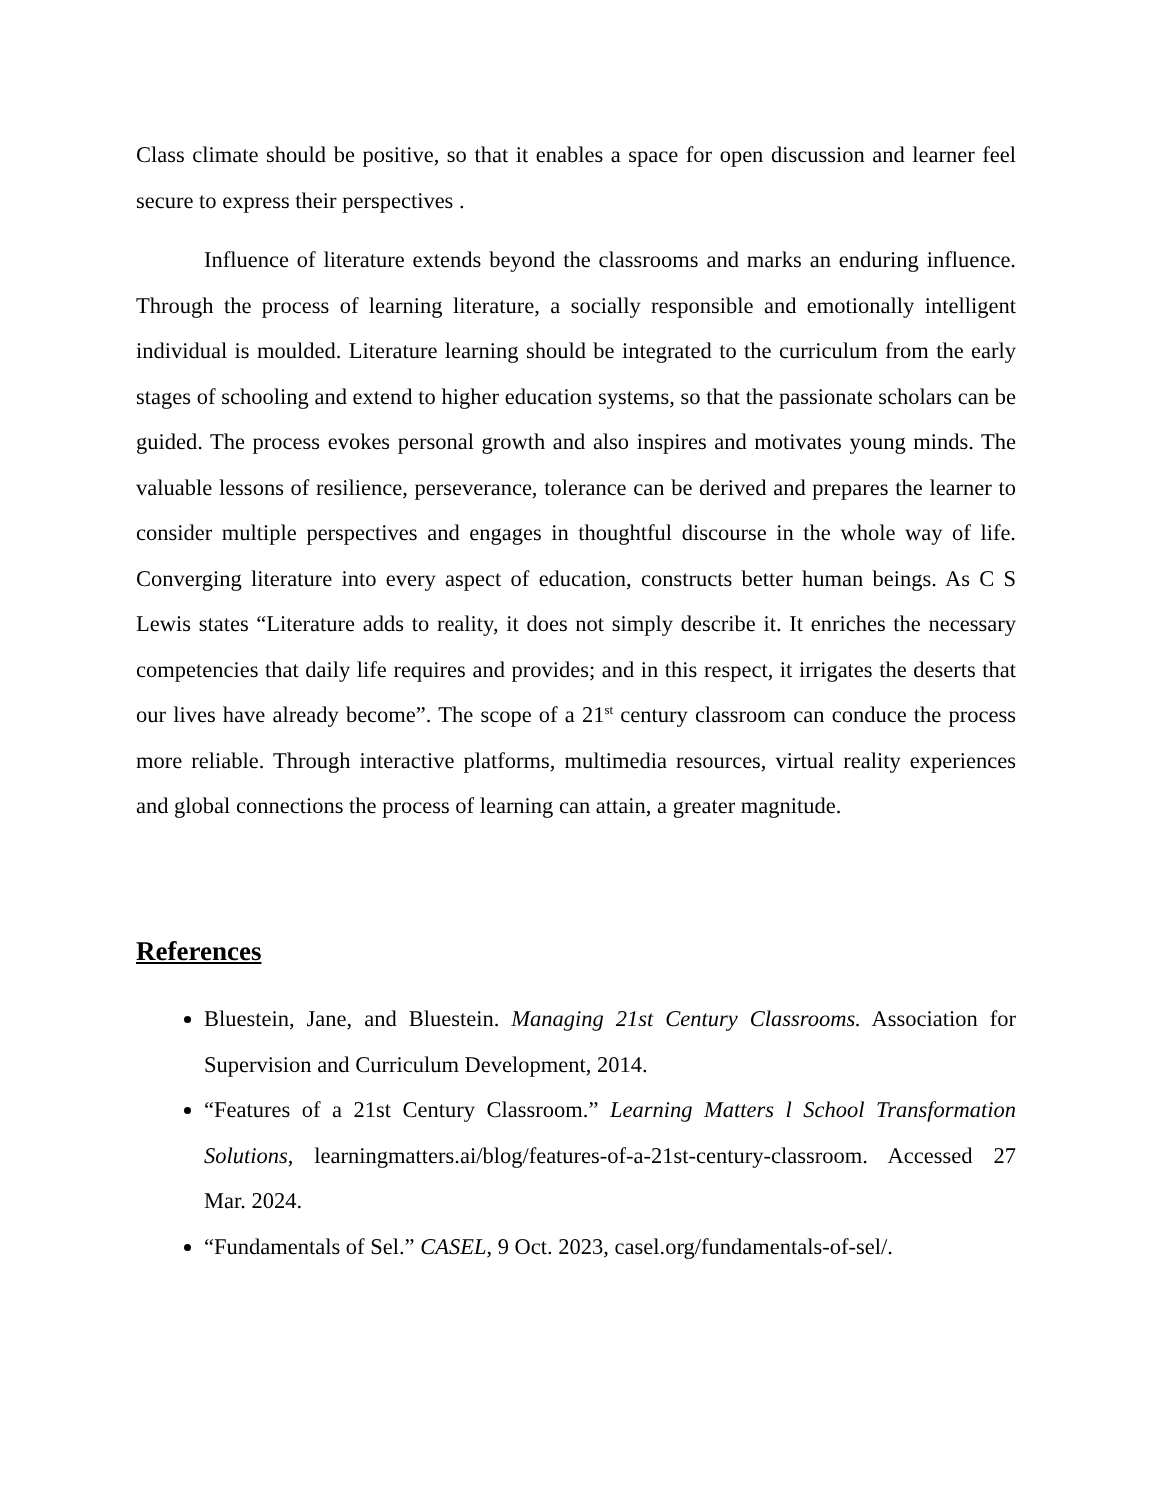Class climate should be positive, so that it enables a space for open discussion and learner feel secure to express their perspectives .
Influence of literature extends beyond the classrooms and marks an enduring influence. Through the process of learning literature, a socially responsible and emotionally intelligent individual is moulded. Literature learning should be integrated to the curriculum from the early stages of schooling and extend to higher education systems, so that the passionate scholars can be guided. The process evokes personal growth and also inspires and motivates young minds. The valuable lessons of resilience, perseverance, tolerance can be derived and prepares the learner to consider multiple perspectives and engages in thoughtful discourse in the whole way of life. Converging literature into every aspect of education, constructs better human beings. As C S Lewis states “Literature adds to reality, it does not simply describe it. It enriches the necessary competencies that daily life requires and provides; and in this respect, it irrigates the deserts that our lives have already become”. The scope of a 21<sup>st</sup> century classroom can conduce the process more reliable. Through interactive platforms, multimedia resources, virtual reality experiences and global connections the process of learning can attain, a greater magnitude.
References
Bluestein, Jane, and Bluestein. Managing 21st Century Classrooms. Association for Supervision and Curriculum Development, 2014.
“Features of a 21st Century Classroom.” Learning Matters l School Transformation Solutions, learningmatters.ai/blog/features-of-a-21st-century-classroom. Accessed 27 Mar. 2024.
“Fundamentals of Sel.” CASEL, 9 Oct. 2023, casel.org/fundamentals-of-sel/.